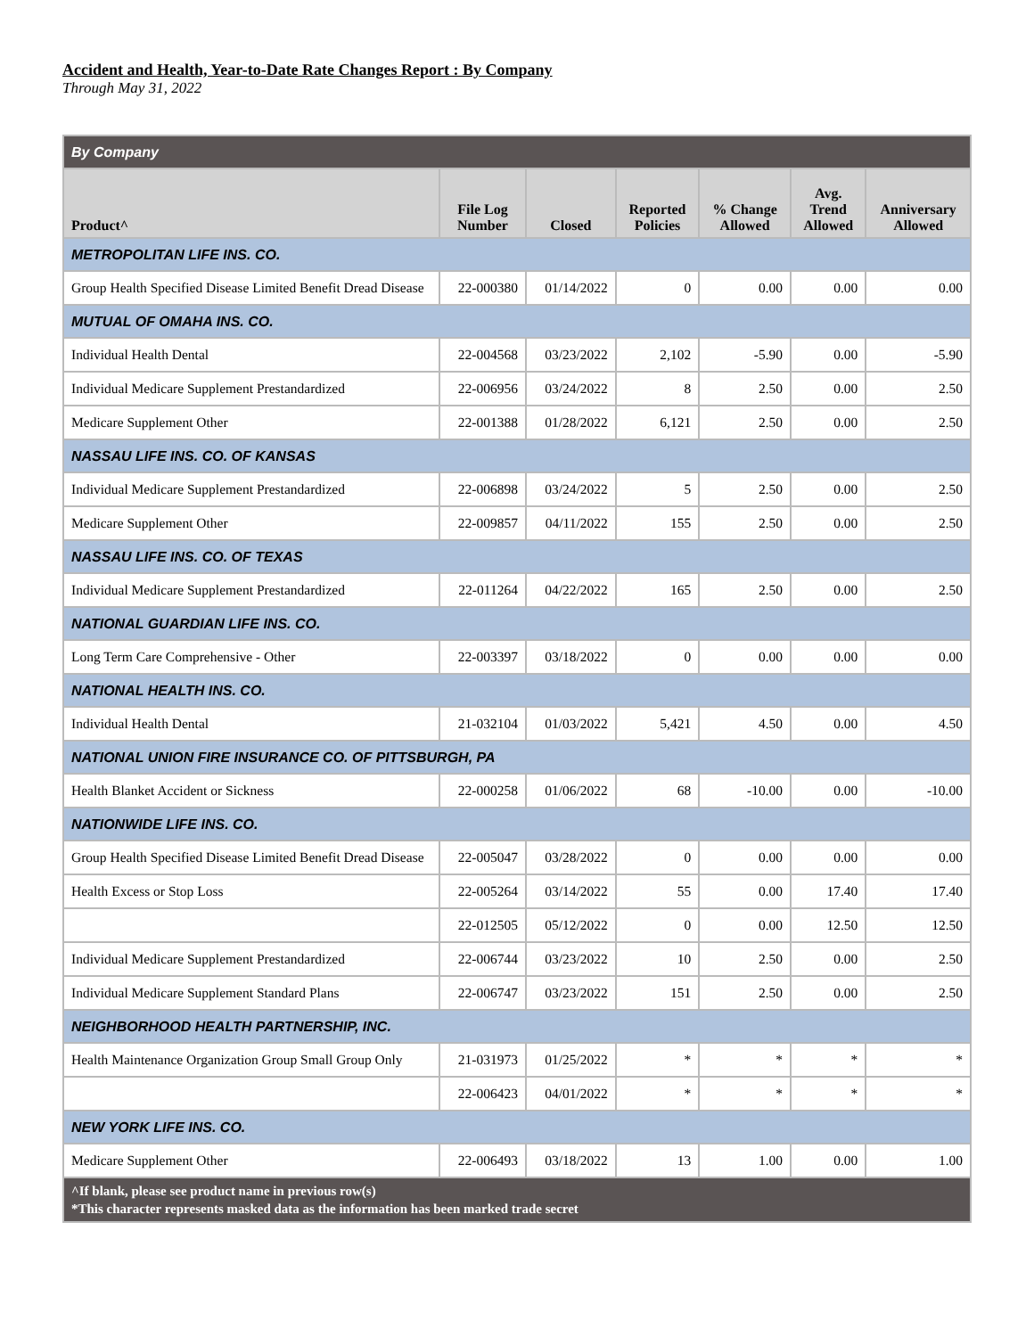Accident and Health, Year-to-Date Rate Changes Report : By Company
Through May 31, 2022
| By Company | | | | | | |
| Product^ | File Log Number | Closed | Reported Policies | % Change Allowed | Avg. Trend Allowed | Anniversary Allowed |
| METROPOLITAN LIFE INS. CO. | | | | | | |
| Group Health Specified Disease Limited Benefit Dread Disease | 22-000380 | 01/14/2022 | 0 | 0.00 | 0.00 | 0.00 |
| MUTUAL OF OMAHA INS. CO. | | | | | | |
| Individual Health Dental | 22-004568 | 03/23/2022 | 2,102 | -5.90 | 0.00 | -5.90 |
| Individual Medicare Supplement Prestandardized | 22-006956 | 03/24/2022 | 8 | 2.50 | 0.00 | 2.50 |
| Medicare Supplement Other | 22-001388 | 01/28/2022 | 6,121 | 2.50 | 0.00 | 2.50 |
| NASSAU LIFE INS. CO. OF KANSAS | | | | | | |
| Individual Medicare Supplement Prestandardized | 22-006898 | 03/24/2022 | 5 | 2.50 | 0.00 | 2.50 |
| Medicare Supplement Other | 22-009857 | 04/11/2022 | 155 | 2.50 | 0.00 | 2.50 |
| NASSAU LIFE INS. CO. OF TEXAS | | | | | | |
| Individual Medicare Supplement Prestandardized | 22-011264 | 04/22/2022 | 165 | 2.50 | 0.00 | 2.50 |
| NATIONAL GUARDIAN LIFE INS. CO. | | | | | | |
| Long Term Care Comprehensive - Other | 22-003397 | 03/18/2022 | 0 | 0.00 | 0.00 | 0.00 |
| NATIONAL HEALTH INS. CO. | | | | | | |
| Individual Health Dental | 21-032104 | 01/03/2022 | 5,421 | 4.50 | 0.00 | 4.50 |
| NATIONAL UNION FIRE INSURANCE CO. OF PITTSBURGH, PA | | | | | | |
| Health Blanket Accident or Sickness | 22-000258 | 01/06/2022 | 68 | -10.00 | 0.00 | -10.00 |
| NATIONWIDE LIFE INS. CO. | | | | | | |
| Group Health Specified Disease Limited Benefit Dread Disease | 22-005047 | 03/28/2022 | 0 | 0.00 | 0.00 | 0.00 |
| Health Excess or Stop Loss | 22-005264 | 03/14/2022 | 55 | 0.00 | 17.40 | 17.40 |
| | 22-012505 | 05/12/2022 | 0 | 0.00 | 12.50 | 12.50 |
| Individual Medicare Supplement Prestandardized | 22-006744 | 03/23/2022 | 10 | 2.50 | 0.00 | 2.50 |
| Individual Medicare Supplement Standard Plans | 22-006747 | 03/23/2022 | 151 | 2.50 | 0.00 | 2.50 |
| NEIGHBORHOOD HEALTH PARTNERSHIP, INC. | | | | | | |
| Health Maintenance Organization Group Small Group Only | 21-031973 | 01/25/2022 | * | * | * | * |
| | 22-006423 | 04/01/2022 | * | * | * | * |
| NEW YORK LIFE INS. CO. | | | | | | |
| Medicare Supplement Other | 22-006493 | 03/18/2022 | 13 | 1.00 | 0.00 | 1.00 |
| ^If blank, please see product name in previous row(s) *This character represents masked data as the information has been marked trade secret | | | | | | |